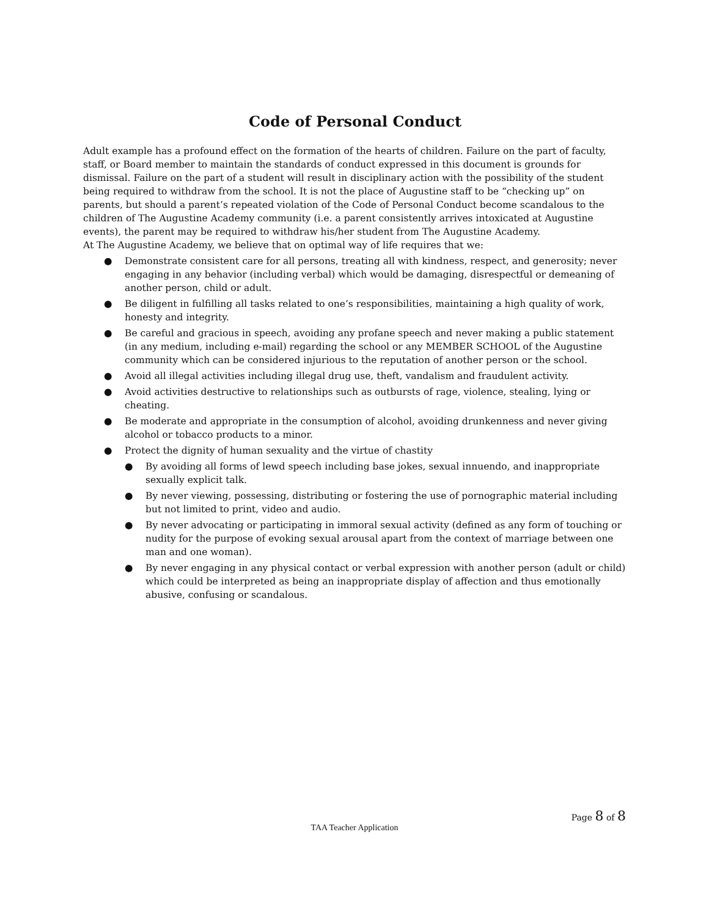Code of Personal Conduct
Adult example has a profound effect on the formation of the hearts of children. Failure on the part of faculty, staff, or Board member to maintain the standards of conduct expressed in this document is grounds for dismissal. Failure on the part of a student will result in disciplinary action with the possibility of the student being required to withdraw from the school. It is not the place of Augustine staff to be “checking up” on parents, but should a parent’s repeated violation of the Code of Personal Conduct become scandalous to the children of The Augustine Academy community (i.e. a parent consistently arrives intoxicated at Augustine events), the parent may be required to withdraw his/her student from The Augustine Academy.
At The Augustine Academy, we believe that on optimal way of life requires that we:
● Demonstrate consistent care for all persons, treating all with kindness, respect, and generosity; never engaging in any behavior (including verbal) which would be damaging, disrespectful or demeaning of another person, child or adult.
● Be diligent in fulfilling all tasks related to one’s responsibilities, maintaining a high quality of work, honesty and integrity.
● Be careful and gracious in speech, avoiding any profane speech and never making a public statement (in any medium, including e-mail) regarding the school or any MEMBER SCHOOL of the Augustine community which can be considered injurious to the reputation of another person or the school.
● Avoid all illegal activities including illegal drug use, theft, vandalism and fraudulent activity.
● Avoid activities destructive to relationships such as outbursts of rage, violence, stealing, lying or cheating.
● Be moderate and appropriate in the consumption of alcohol, avoiding drunkenness and never giving alcohol or tobacco products to a minor.
● Protect the dignity of human sexuality and the virtue of chastity
● By avoiding all forms of lewd speech including base jokes, sexual innuendo, and inappropriate sexually explicit talk.
● By never viewing, possessing, distributing or fostering the use of pornographic material including but not limited to print, video and audio.
● By never advocating or participating in immoral sexual activity (defined as any form of touching or nudity for the purpose of evoking sexual arousal apart from the context of marriage between one man and one woman).
● By never engaging in any physical contact or verbal expression with another person (adult or child) which could be interpreted as being an inappropriate display of affection and thus emotionally abusive, confusing or scandalous.
Page 8 of 8
TAA Teacher Application